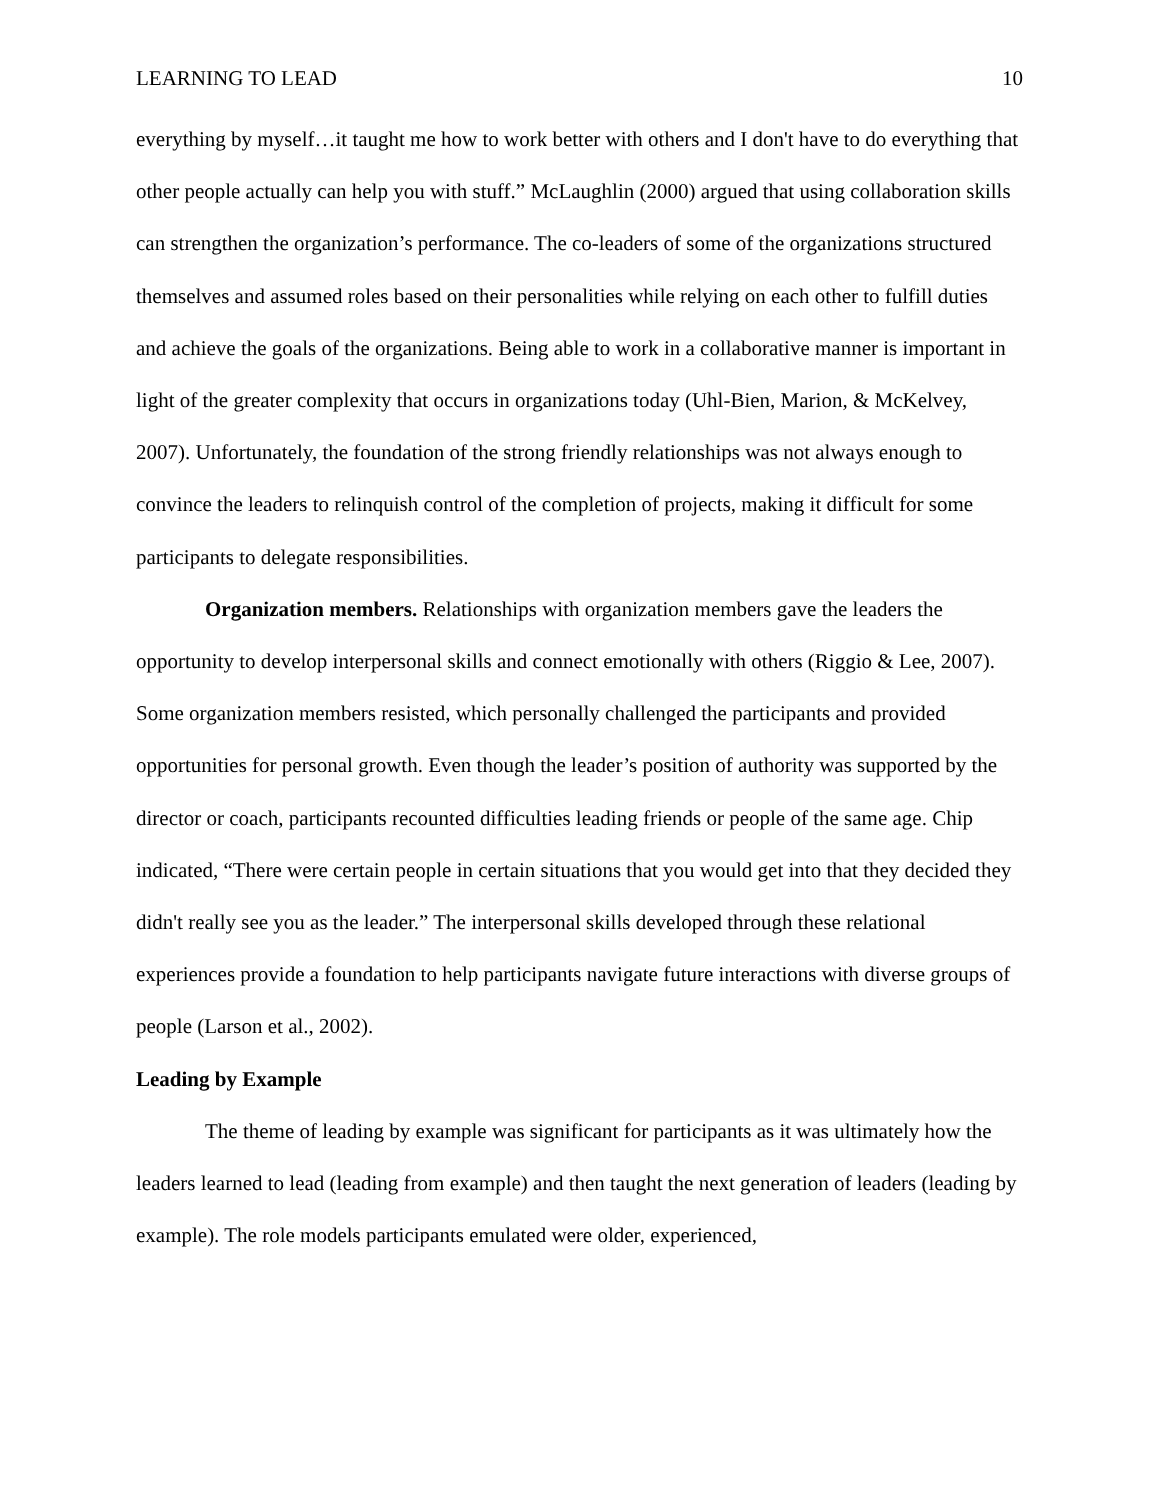LEARNING TO LEAD 10
everything by myself…it taught me how to work better with others and I don't have to do everything that other people actually can help you with stuff.” McLaughlin (2000) argued that using collaboration skills can strengthen the organization’s performance. The co-leaders of some of the organizations structured themselves and assumed roles based on their personalities while relying on each other to fulfill duties and achieve the goals of the organizations. Being able to work in a collaborative manner is important in light of the greater complexity that occurs in organizations today (Uhl-Bien, Marion, & McKelvey, 2007). Unfortunately, the foundation of the strong friendly relationships was not always enough to convince the leaders to relinquish control of the completion of projects, making it difficult for some participants to delegate responsibilities.
Organization members. Relationships with organization members gave the leaders the opportunity to develop interpersonal skills and connect emotionally with others (Riggio & Lee, 2007). Some organization members resisted, which personally challenged the participants and provided opportunities for personal growth. Even though the leader’s position of authority was supported by the director or coach, participants recounted difficulties leading friends or people of the same age. Chip indicated, “There were certain people in certain situations that you would get into that they decided they didn't really see you as the leader.” The interpersonal skills developed through these relational experiences provide a foundation to help participants navigate future interactions with diverse groups of people (Larson et al., 2002).
Leading by Example
The theme of leading by example was significant for participants as it was ultimately how the leaders learned to lead (leading from example) and then taught the next generation of leaders (leading by example). The role models participants emulated were older, experienced,